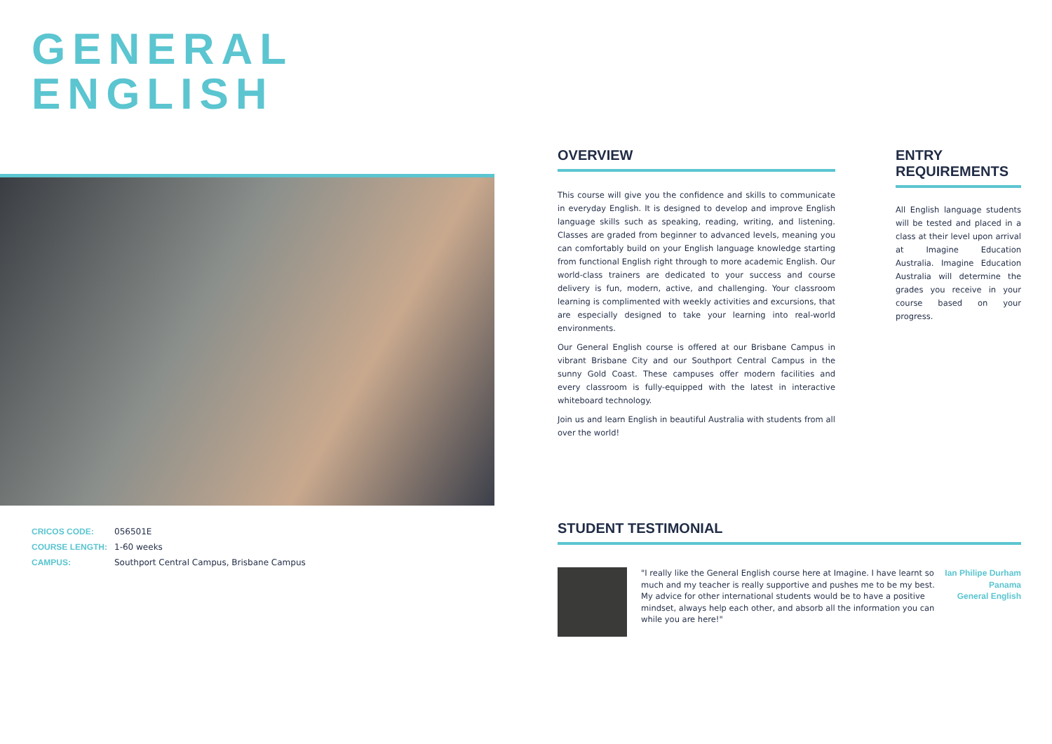GENERAL
ENGLISH
| CRICOS CODE: | 056501E |
| COURSE LENGTH: | 1-60 weeks |
| CAMPUS: | Southport Central Campus, Brisbane Campus |
OVERVIEW
This course will give you the confidence and skills to communicate in everyday English. It is designed to develop and improve English language skills such as speaking, reading, writing, and listening. Classes are graded from beginner to advanced levels, meaning you can comfortably build on your English language knowledge starting from functional English right through to more academic English. Our world-class trainers are dedicated to your success and course delivery is fun, modern, active, and challenging. Your classroom learning is complimented with weekly activities and excursions, that are especially designed to take your learning into real-world environments.
Our General English course is offered at our Brisbane Campus in vibrant Brisbane City and our Southport Central Campus in the sunny Gold Coast. These campuses offer modern facilities and every classroom is fully-equipped with the latest in interactive whiteboard technology.
Join us and learn English in beautiful Australia with students from all over the world!
ENTRY REQUIREMENTS
All English language students will be tested and placed in a class at their level upon arrival at Imagine Education Australia. Imagine Education Australia will determine the grades you receive in your course based on your progress.
STUDENT TESTIMONIAL
"I really like the General English course here at Imagine. I have learnt so much and my teacher is really supportive and pushes me to be my best. My advice for other international students would be to have a positive mindset, always help each other, and absorb all the information you can while you are here!"
Ian Philipe Durham
Panama
General English